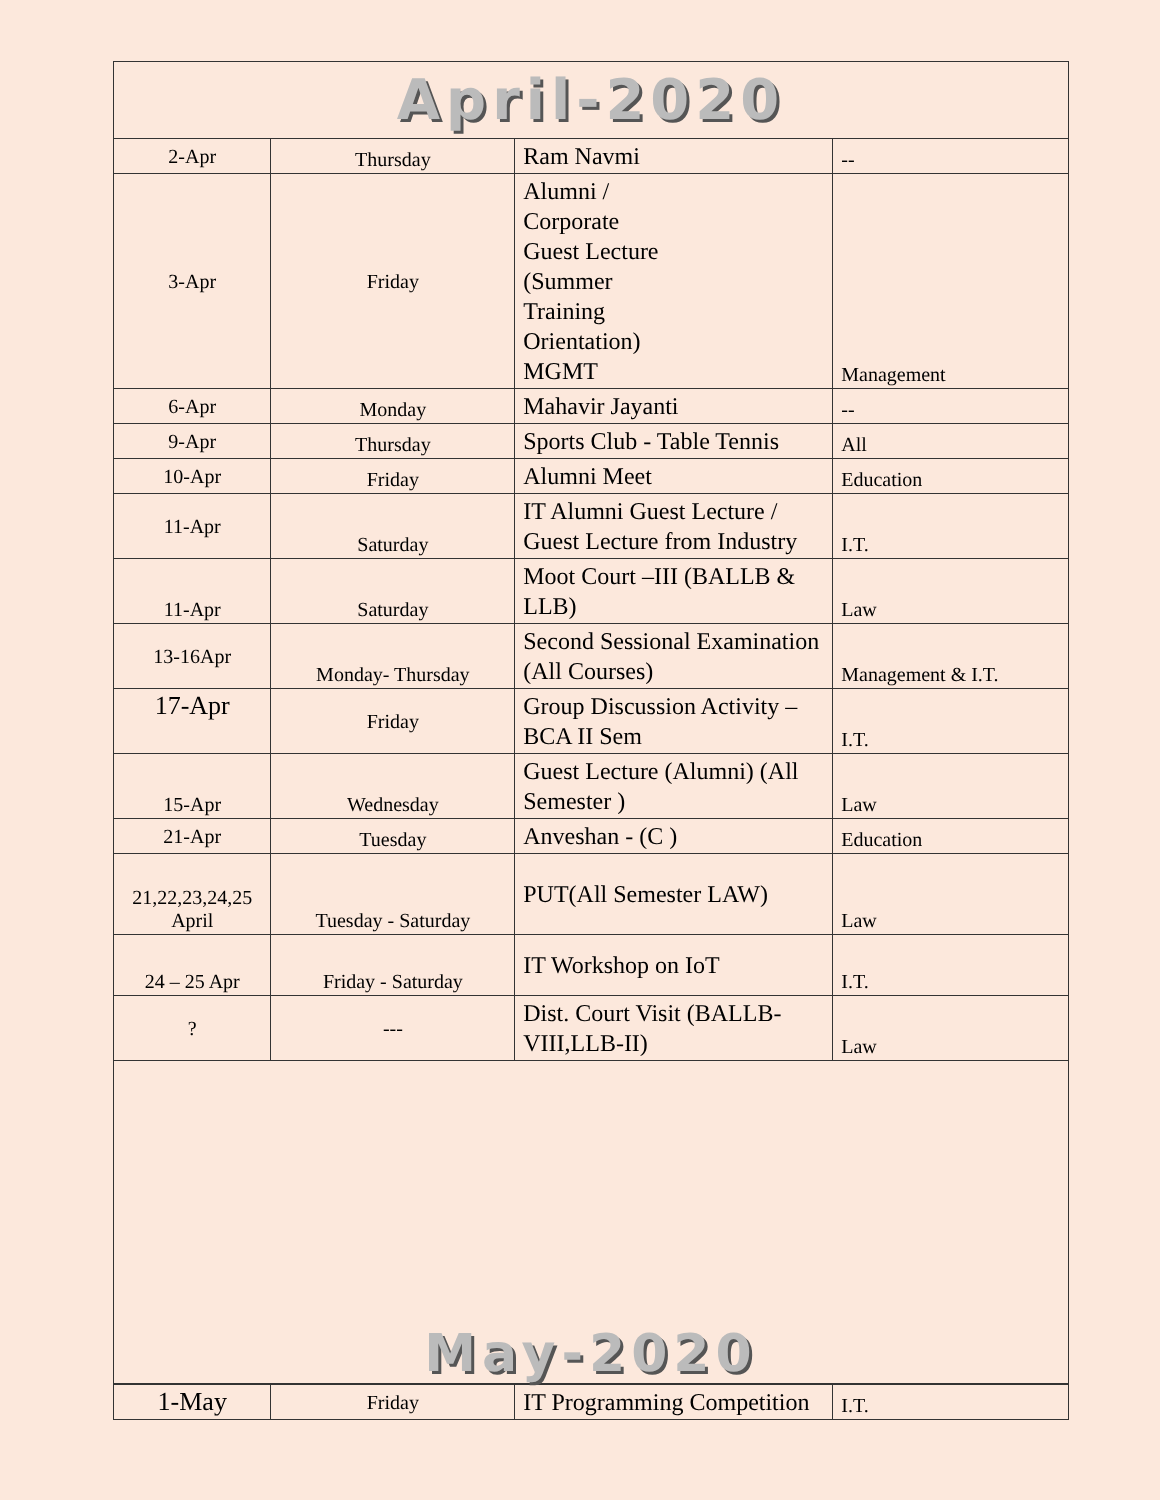| April-2020 | | | |
| 2-Apr | Thursday | Ram Navmi | -- |
| 3-Apr | Friday | Alumni / Corporate Guest Lecture (Summer Training Orientation) MGMT | Management |
| 6-Apr | Monday | Mahavir Jayanti | -- |
| 9-Apr | Thursday | Sports Club - Table Tennis | All |
| 10-Apr | Friday | Alumni Meet | Education |
| 11-Apr | Saturday | IT Alumni Guest Lecture / Guest Lecture from Industry | I.T. |
| 11-Apr | Saturday | Moot Court –III (BALLB & LLB) | Law |
| 13-16Apr | Monday- Thursday | Second Sessional Examination (All Courses) | Management & I.T. |
| 17-Apr | Friday | Group Discussion Activity – BCA II Sem | I.T. |
| 15-Apr | Wednesday | Guest Lecture (Alumni) (All Semester ) | Law |
| 21-Apr | Tuesday | Anveshan - (C ) | Education |
| 21,22,23,24,25 April | Tuesday - Saturday | PUT(All Semester LAW) | Law |
| 24 – 25 Apr | Friday - Saturday | IT Workshop on IoT | I.T. |
| ? | --- | Dist. Court Visit (BALLB-VIII,LLB-II) | Law |
May-2020
| 1-May | Friday | IT Programming Competition | I.T. |